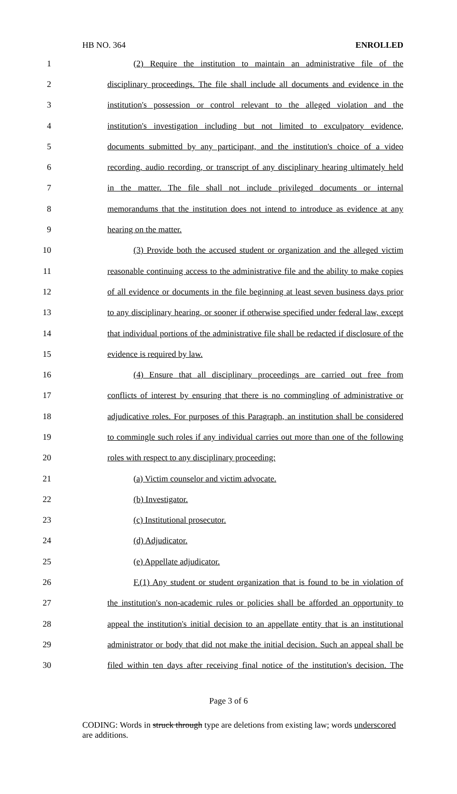HB NO. 364 ENROLLED
1 (2) Require the institution to maintain an administrative file of the
2 disciplinary proceedings. The file shall include all documents and evidence in the
3 institution's possession or control relevant to the alleged violation and the
4 institution's investigation including but not limited to exculpatory evidence,
5 documents submitted by any participant, and the institution's choice of a video
6 recording, audio recording, or transcript of any disciplinary hearing ultimately held
7 in the matter. The file shall not include privileged documents or internal
8 memorandums that the institution does not intend to introduce as evidence at any
9 hearing on the matter.
10 (3) Provide both the accused student or organization and the alleged victim
11 reasonable continuing access to the administrative file and the ability to make copies
12 of all evidence or documents in the file beginning at least seven business days prior
13 to any disciplinary hearing, or sooner if otherwise specified under federal law, except
14 that individual portions of the administrative file shall be redacted if disclosure of the
15 evidence is required by law.
16 (4) Ensure that all disciplinary proceedings are carried out free from
17 conflicts of interest by ensuring that there is no commingling of administrative or
18 adjudicative roles. For purposes of this Paragraph, an institution shall be considered
19 to commingle such roles if any individual carries out more than one of the following
20 roles with respect to any disciplinary proceeding:
21 (a) Victim counselor and victim advocate.
22 (b) Investigator.
23 (c) Institutional prosecutor.
24 (d) Adjudicator.
25 (e) Appellate adjudicator.
26 F.(1) Any student or student organization that is found to be in violation of
27 the institution's non-academic rules or policies shall be afforded an opportunity to
28 appeal the institution's initial decision to an appellate entity that is an institutional
29 administrator or body that did not make the initial decision. Such an appeal shall be
30 filed within ten days after receiving final notice of the institution's decision. The
Page 3 of 6
CODING: Words in struck through type are deletions from existing law; words underscored are additions.